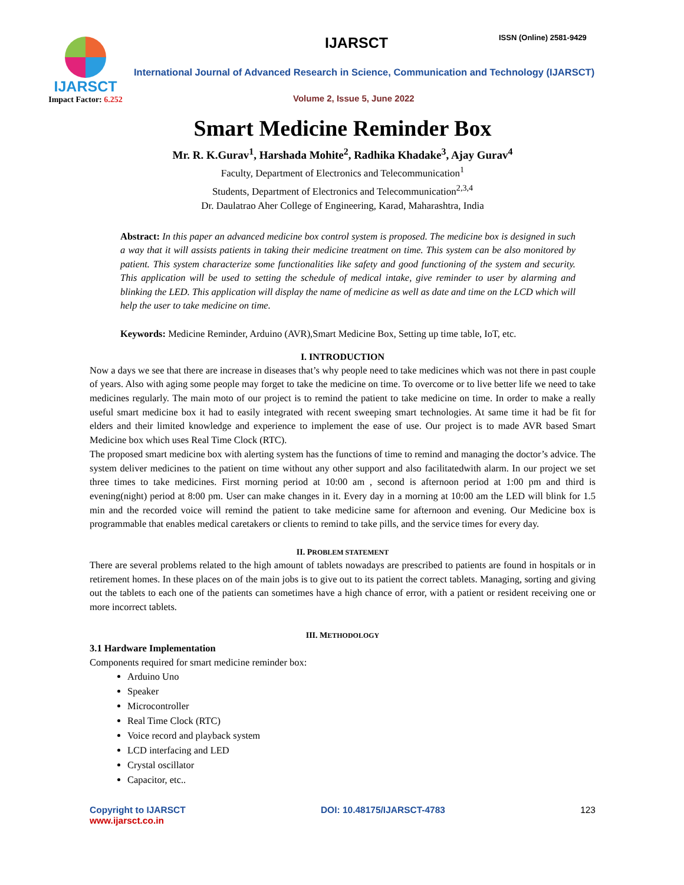IJARSCT
Impact Factor: 6.252
IJARSCT ISSN (Online) 2581-9429
International Journal of Advanced Research in Science, Communication and Technology (IJARSCT)
Volume 2, Issue 5, June 2022
Smart Medicine Reminder Box
Mr. R. K.Gurav<sup>1</sup>, Harshada Mohite<sup>2</sup>, Radhika Khadake<sup>3</sup>, Ajay Gurav<sup>4</sup>
Faculty, Department of Electronics and Telecommunication<sup>1</sup>
Students, Department of Electronics and Telecommunication<sup>2,3,4</sup>
Dr. Daulatrao Aher College of Engineering, Karad, Maharashtra, India
Abstract: In this paper an advanced medicine box control system is proposed. The medicine box is designed in such a way that it will assists patients in taking their medicine treatment on time. This system can be also monitored by patient. This system characterize some functionalities like safety and good functioning of the system and security. This application will be used to setting the schedule of medical intake, give reminder to user by alarming and blinking the LED. This application will display the name of medicine as well as date and time on the LCD which will help the user to take medicine on time.
Keywords: Medicine Reminder, Arduino (AVR),Smart Medicine Box, Setting up time table, IoT, etc.
I. INTRODUCTION
Now a days we see that there are increase in diseases that’s why people need to take medicines which was not there in past couple of years. Also with aging some people may forget to take the medicine on time. To overcome or to live better life we need to take medicines regularly. The main moto of our project is to remind the patient to take medicine on time. In order to make a really useful smart medicine box it had to easily integrated with recent sweeping smart technologies. At same time it had be fit for elders and their limited knowledge and experience to implement the ease of use. Our project is to made AVR based Smart Medicine box which uses Real Time Clock (RTC).
The proposed smart medicine box with alerting system has the functions of time to remind and managing the doctor’s advice. The system deliver medicines to the patient on time without any other support and also facilitatedwith alarm. In our project we set three times to take medicines. First morning period at 10:00 am , second is afternoon period at 1:00 pm and third is evening(night) period at 8:00 pm. User can make changes in it. Every day in a morning at 10:00 am the LED will blink for 1.5 min and the recorded voice will remind the patient to take medicine same for afternoon and evening. Our Medicine box is programmable that enables medical caretakers or clients to remind to take pills, and the service times for every day.
II. PROBLEM STATEMENT
There are several problems related to the high amount of tablets nowadays are prescribed to patients are found in hospitals or in retirement homes. In these places on of the main jobs is to give out to its patient the correct tablets. Managing, sorting and giving out the tablets to each one of the patients can sometimes have a high chance of error, with a patient or resident receiving one or more incorrect tablets.
III. METHODOLOGY
3.1 Hardware Implementation
Components required for smart medicine reminder box:
Arduino Uno
Speaker
Microcontroller
Real Time Clock (RTC)
Voice record and playback system
LCD interfacing and LED
Crystal oscillator
Capacitor, etc..
Copyright to IJARSCT
www.ijarsct.co.in
DOI: 10.48175/IJARSCT-4783 123